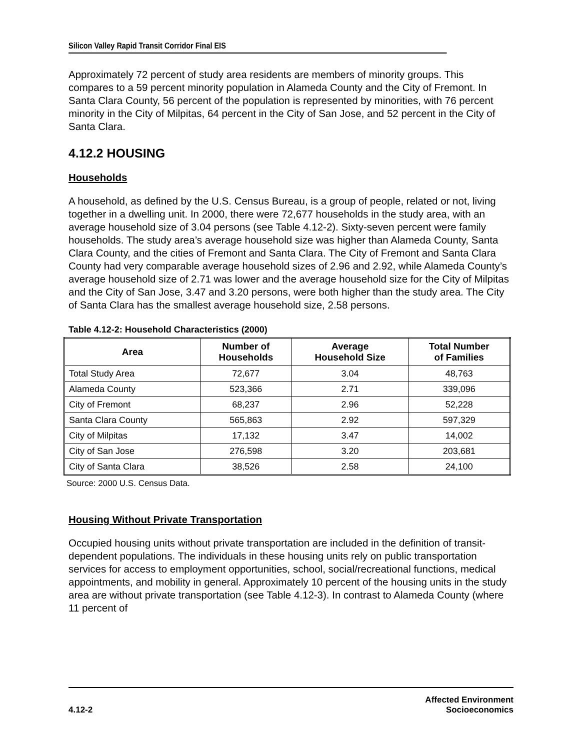Silicon Valley Rapid Transit Corridor Final EIS
Approximately 72 percent of study area residents are members of minority groups. This compares to a 59 percent minority population in Alameda County and the City of Fremont. In Santa Clara County, 56 percent of the population is represented by minorities, with 76 percent minority in the City of Milpitas, 64 percent in the City of San Jose, and 52 percent in the City of Santa Clara.
4.12.2 HOUSING
Households
A household, as defined by the U.S. Census Bureau, is a group of people, related or not, living together in a dwelling unit. In 2000, there were 72,677 households in the study area, with an average household size of 3.04 persons (see Table 4.12-2). Sixty-seven percent were family households. The study area’s average household size was higher than Alameda County, Santa Clara County, and the cities of Fremont and Santa Clara. The City of Fremont and Santa Clara County had very comparable average household sizes of 2.96 and 2.92, while Alameda County’s average household size of 2.71 was lower and the average household size for the City of Milpitas and the City of San Jose, 3.47 and 3.20 persons, were both higher than the study area. The City of Santa Clara has the smallest average household size, 2.58 persons.
Table 4.12-2: Household Characteristics (2000)
| Area | Number of Households | Average Household Size | Total Number of Families |
| --- | --- | --- | --- |
| Total Study Area | 72,677 | 3.04 | 48,763 |
| Alameda County | 523,366 | 2.71 | 339,096 |
| City of Fremont | 68,237 | 2.96 | 52,228 |
| Santa Clara County | 565,863 | 2.92 | 597,329 |
| City of Milpitas | 17,132 | 3.47 | 14,002 |
| City of San Jose | 276,598 | 3.20 | 203,681 |
| City of Santa Clara | 38,526 | 2.58 | 24,100 |
Source: 2000 U.S. Census Data.
Housing Without Private Transportation
Occupied housing units without private transportation are included in the definition of transit-dependent populations. The individuals in these housing units rely on public transportation services for access to employment opportunities, school, social/recreational functions, medical appointments, and mobility in general. Approximately 10 percent of the housing units in the study area are without private transportation (see Table 4.12-3). In contrast to Alameda County (where 11 percent of
4.12-2
Affected Environment
Socioeconomics